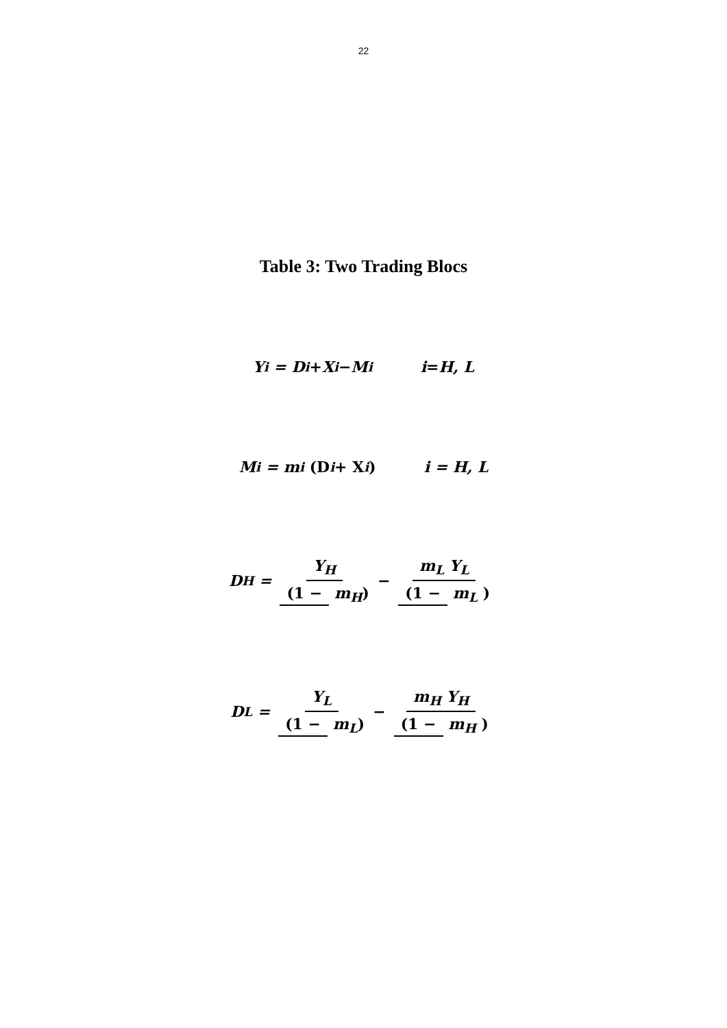22
Table 3: Two Trading Blocs
Y<sub>i</sub> = D<sub>i</sub> + X<sub>i</sub> − M<sub>i</sub> i = H, L
M<sub>i</sub> = m<sub>i</sub> (D<sub>i</sub> + X<sub>i</sub>) i = H, L
D<sub>H</sub> = Y<sub>H</sub> (1 − m<sub>H</sub>) − m<sub>L</sub> Y<sub>L</sub> (1 − m<sub>L</sub> )
D<sub>L</sub> = Y<sub>L</sub> (1 − m<sub>L</sub>) − m<sub>H</sub> Y<sub>H</sub> (1 − m<sub>H</sub> )